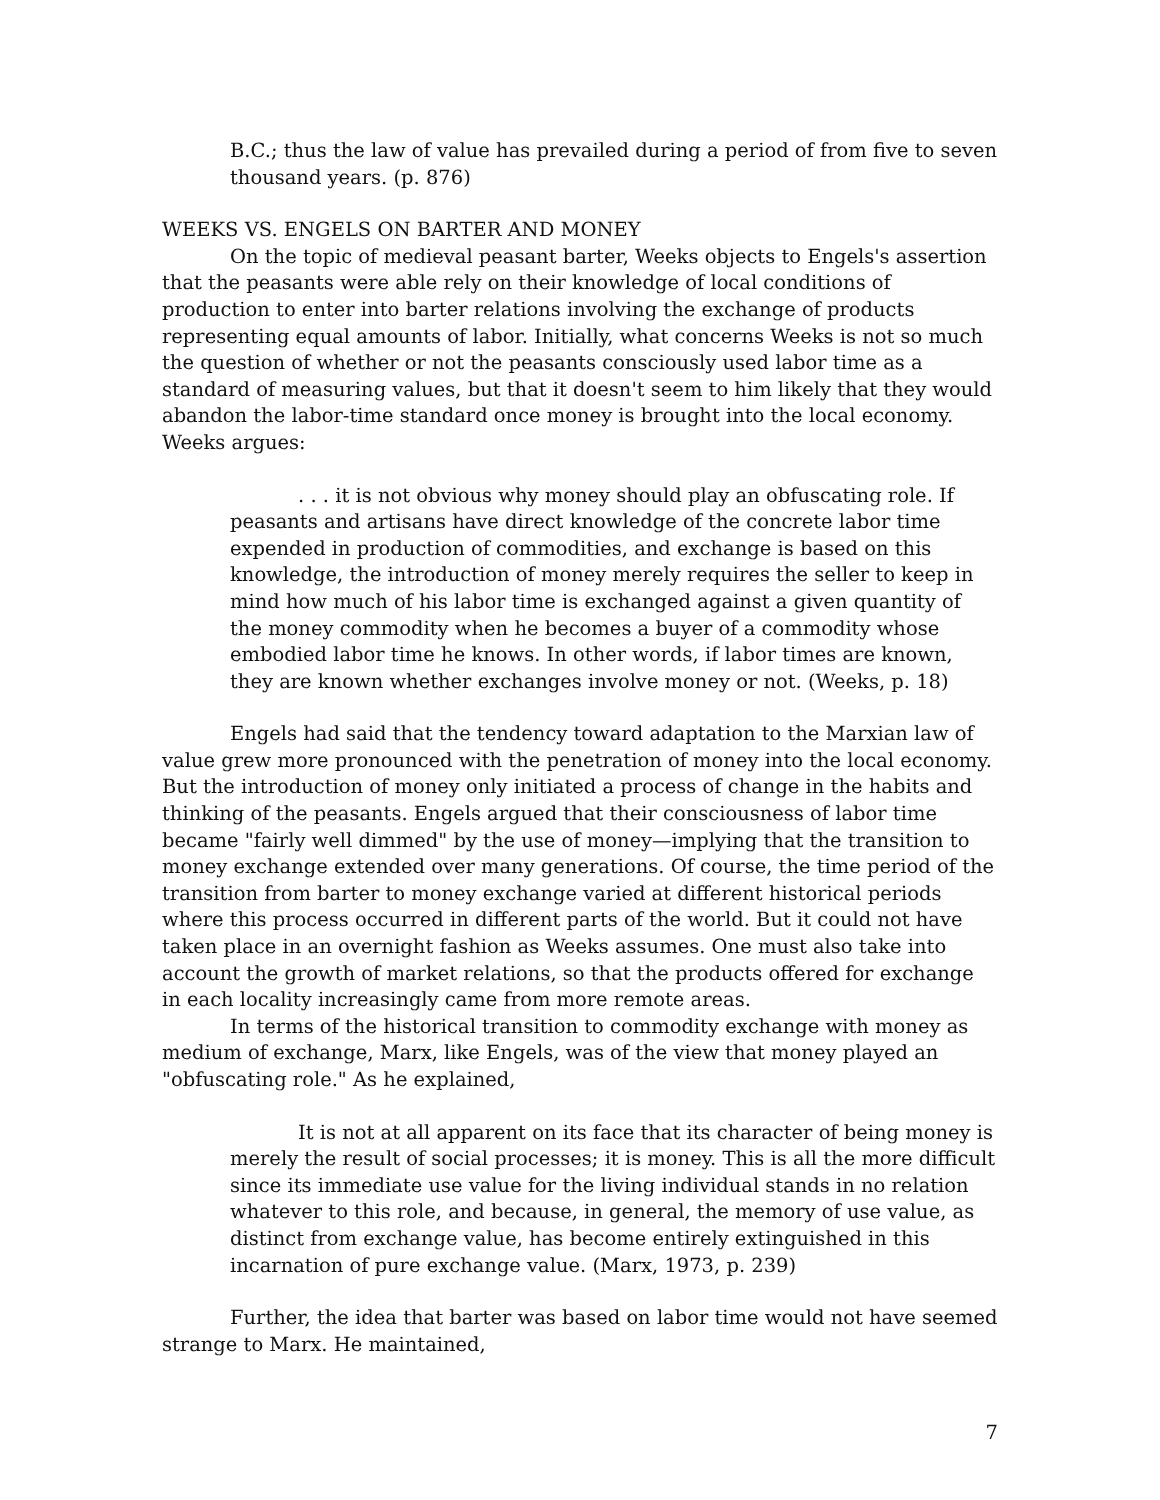B.C.; thus the law of value has prevailed during a period of from five to seven thousand years. (p. 876)
WEEKS VS. ENGELS ON BARTER AND MONEY
On the topic of medieval peasant barter, Weeks objects to Engels's assertion that the peasants were able rely on their knowledge of local conditions of production to enter into barter relations involving the exchange of products representing equal amounts of labor. Initially, what concerns Weeks is not so much the question of whether or not the peasants consciously used labor time as a standard of measuring values, but that it doesn't seem to him likely that they would abandon the labor-time standard once money is brought into the local economy. Weeks argues:
. . . it is not obvious why money should play an obfuscating role. If peasants and artisans have direct knowledge of the concrete labor time expended in production of commodities, and exchange is based on this knowledge, the introduction of money merely requires the seller to keep in mind how much of his labor time is exchanged against a given quantity of the money commodity when he becomes a buyer of a commodity whose embodied labor time he knows. In other words, if labor times are known, they are known whether exchanges involve money or not. (Weeks, p. 18)
Engels had said that the tendency toward adaptation to the Marxian law of value grew more pronounced with the penetration of money into the local economy. But the introduction of money only initiated a process of change in the habits and thinking of the peasants. Engels argued that their consciousness of labor time became "fairly well dimmed" by the use of money—implying that the transition to money exchange extended over many generations. Of course, the time period of the transition from barter to money exchange varied at different historical periods where this process occurred in different parts of the world. But it could not have taken place in an overnight fashion as Weeks assumes. One must also take into account the growth of market relations, so that the products offered for exchange in each locality increasingly came from more remote areas.
In terms of the historical transition to commodity exchange with money as medium of exchange, Marx, like Engels, was of the view that money played an "obfuscating role." As he explained,
It is not at all apparent on its face that its character of being money is merely the result of social processes; it is money. This is all the more difficult since its immediate use value for the living individual stands in no relation whatever to this role, and because, in general, the memory of use value, as distinct from exchange value, has become entirely extinguished in this incarnation of pure exchange value. (Marx, 1973, p. 239)
Further, the idea that barter was based on labor time would not have seemed strange to Marx. He maintained,
7